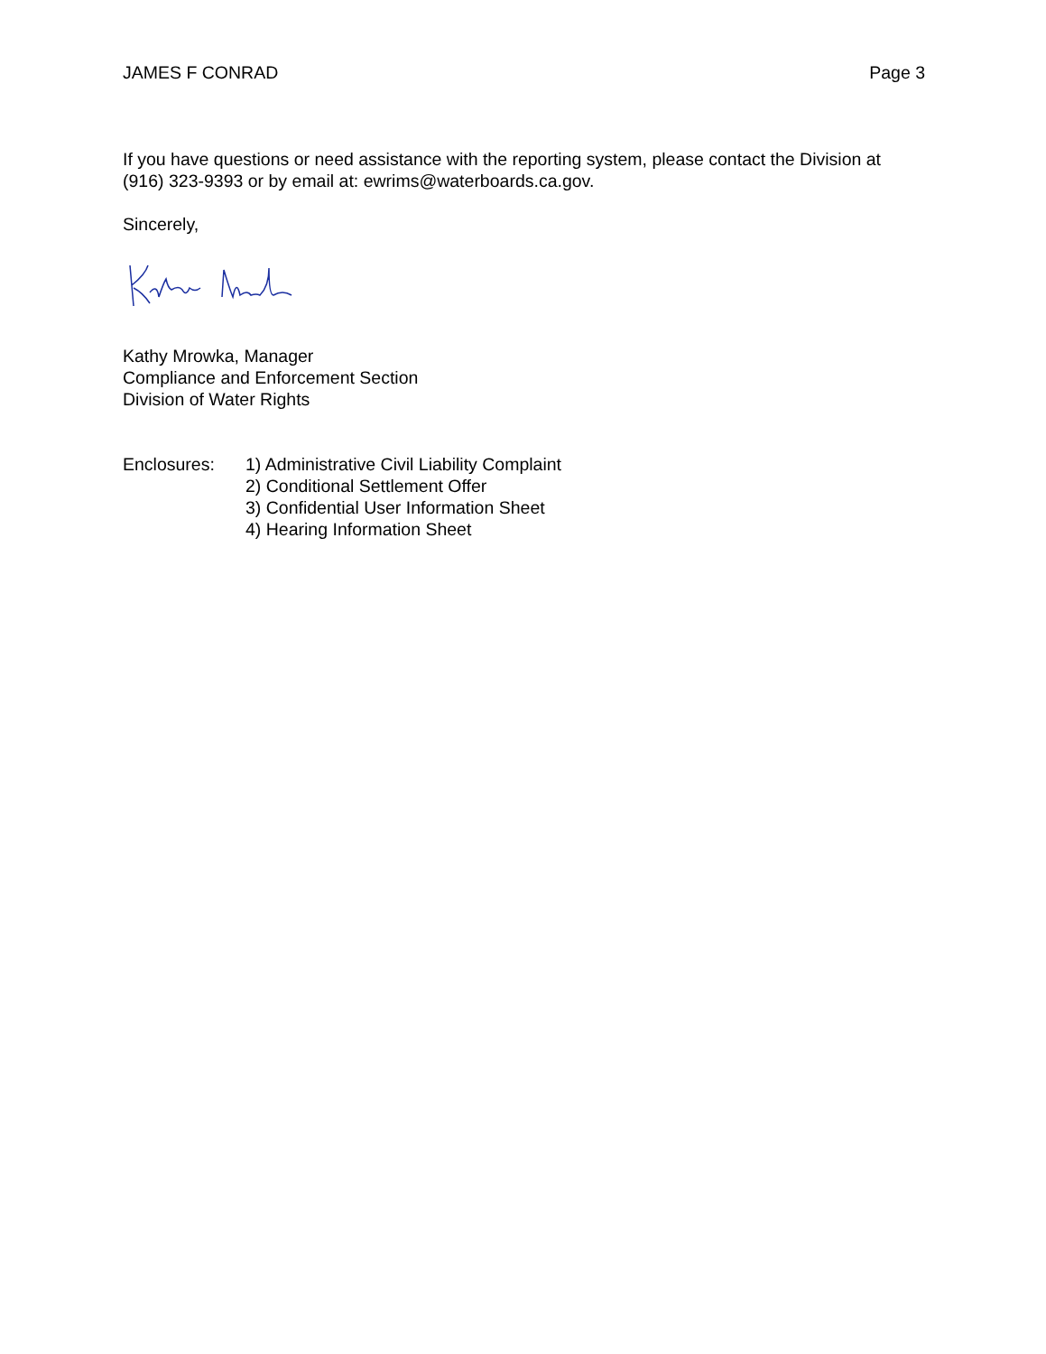JAMES F CONRAD Page 3
If you have questions or need assistance with the reporting system, please contact the Division at (916) 323-9393 or by email at: ewrims@waterboards.ca.gov.
Sincerely,
Kathy Mrowka, Manager
Compliance and Enforcement Section
Division of Water Rights
Enclosures: 1) Administrative Civil Liability Complaint
2) Conditional Settlement Offer
3) Confidential User Information Sheet
4) Hearing Information Sheet